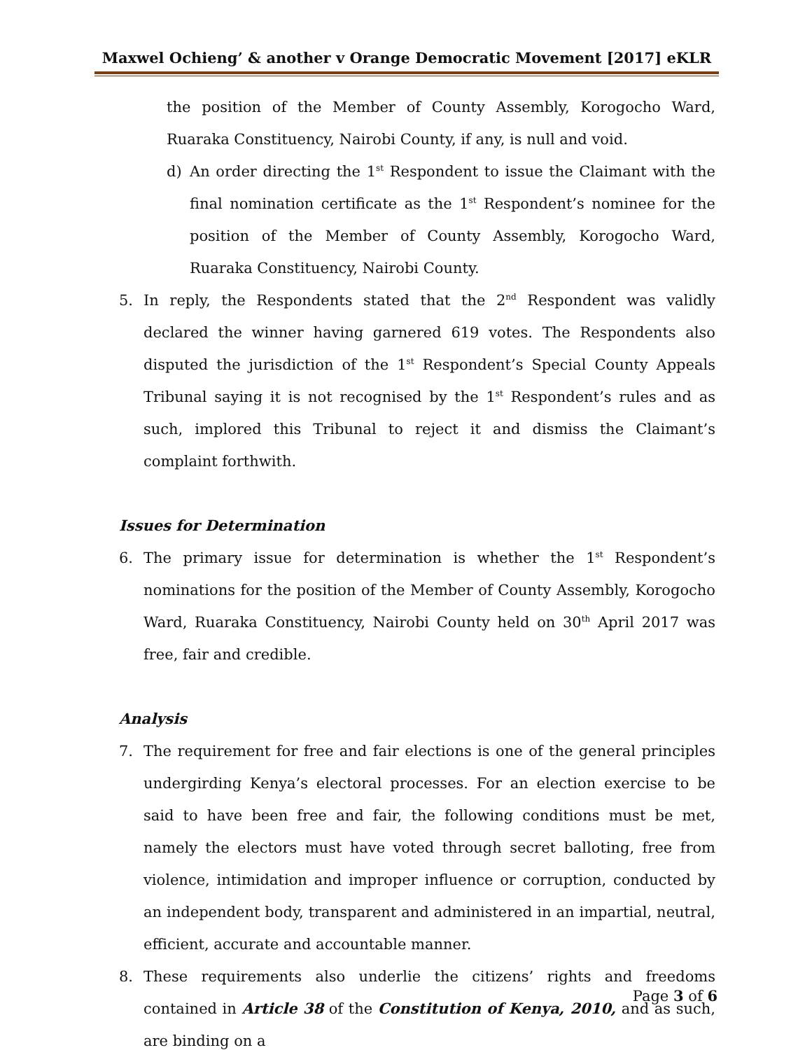Maxwel Ochieng’ & another v Orange Democratic Movement [2017] eKLR
the position of the Member of County Assembly, Korogocho Ward, Ruaraka Constituency, Nairobi County, if any, is null and void.
d) An order directing the 1<sup>st</sup> Respondent to issue the Claimant with the final nomination certificate as the 1<sup>st</sup> Respondent’s nominee for the position of the Member of County Assembly, Korogocho Ward, Ruaraka Constituency, Nairobi County.
5. In reply, the Respondents stated that the 2<sup>nd</sup> Respondent was validly declared the winner having garnered 619 votes. The Respondents also disputed the jurisdiction of the 1<sup>st</sup> Respondent’s Special County Appeals Tribunal saying it is not recognised by the 1<sup>st</sup> Respondent’s rules and as such, implored this Tribunal to reject it and dismiss the Claimant’s complaint forthwith.
Issues for Determination
6. The primary issue for determination is whether the 1<sup>st</sup> Respondent’s nominations for the position of the Member of County Assembly, Korogocho Ward, Ruaraka Constituency, Nairobi County held on 30<sup>th</sup> April 2017 was free, fair and credible.
Analysis
7. The requirement for free and fair elections is one of the general principles undergirding Kenya’s electoral processes. For an election exercise to be said to have been free and fair, the following conditions must be met, namely the electors must have voted through secret balloting, free from violence, intimidation and improper influence or corruption, conducted by an independent body, transparent and administered in an impartial, neutral, efficient, accurate and accountable manner.
8. These requirements also underlie the citizens’ rights and freedoms contained in Article 38 of the Constitution of Kenya, 2010, and as such, are binding on a
Page 3 of 6